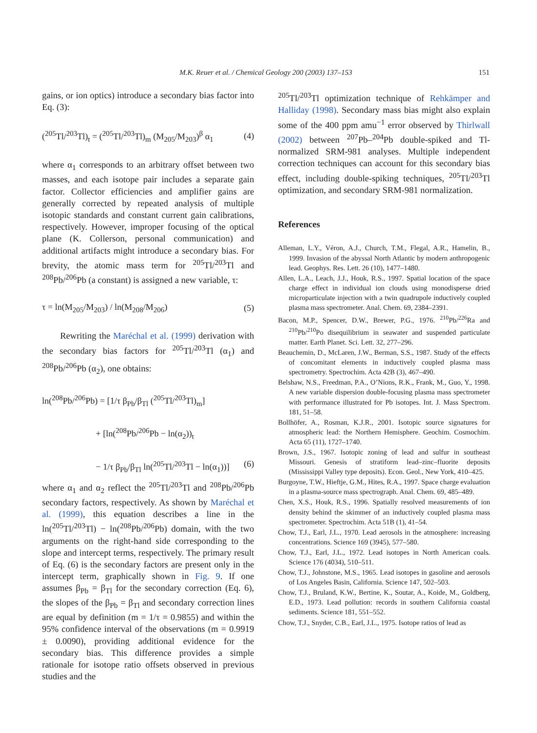M.K. Reuer et al. / Chemical Geology 200 (2003) 137–153
151
gains, or ion optics) introduce a secondary bias factor into Eq. (3):
(<sup>205</sup>Tl/<sup>203</sup>Tl)<sub>t</sub> = (<sup>205</sup>Tl/<sup>203</sup>Tl)<sub>m</sub> (M<sub>205</sub>/M<sub>203</sub>)<sup>β</sup> α<sub>1</sub> (4)
where α<sub>1</sub> corresponds to an arbitrary offset between two masses, and each isotope pair includes a separate gain factor. Collector efficiencies and amplifier gains are generally corrected by repeated analysis of multiple isotopic standards and constant current gain calibrations, respectively. However, improper focusing of the optical plane (K. Collerson, personal communication) and additional artifacts might introduce a secondary bias. For brevity, the atomic mass term for <sup>205</sup>Tl/<sup>203</sup>Tl and <sup>208</sup>Pb/<sup>206</sup>Pb (a constant) is assigned a new variable, τ:
τ = ln(M<sub>205</sub>/M<sub>203</sub>) / ln(M<sub>208</sub>/M<sub>206</sub>) (5)
Rewriting the Maréchal et al. (1999) derivation with the secondary bias factors for <sup>205</sup>Tl/<sup>203</sup>Tl (α<sub>1</sub>) and <sup>208</sup>Pb/<sup>206</sup>Pb (α<sub>2</sub>), one obtains:
ln(<sup>208</sup>Pb/<sup>206</sup>Pb) = [1/τ β<sub>Pb</sub>/β<sub>Tl</sub> (<sup>205</sup>Tl/<sup>203</sup>Tl)<sub>m</sub>]
+ [ln(<sup>208</sup>Pb/<sup>206</sup>Pb − ln(α<sub>2</sub>))<sub>t</sub>
− 1/τ β<sub>Pb</sub>/β<sub>Tl</sub> ln(<sup>205</sup>Tl/<sup>203</sup>Tl − ln(α<sub>1</sub>))] (6)
where α<sub>1</sub> and α<sub>2</sub> reflect the <sup>205</sup>Tl/<sup>203</sup>Tl and <sup>208</sup>Pb/<sup>206</sup>Pb secondary factors, respectively. As shown by Maréchal et al. (1999), this equation describes a line in the ln(<sup>205</sup>Tl/<sup>203</sup>Tl) − ln(<sup>208</sup>Pb/<sup>206</sup>Pb) domain, with the two arguments on the right-hand side corresponding to the slope and intercept terms, respectively. The primary result of Eq. (6) is the secondary factors are present only in the intercept term, graphically shown in Fig. 9. If one assumes β<sub>Pb</sub> = β<sub>Tl</sub> for the secondary correction (Eq. 6), the slopes of the β<sub>Pb</sub> = β<sub>Tl</sub> and secondary correction lines are equal by definition (m = 1/τ = 0.9855) and within the 95% confidence interval of the observations (m = 0.9919 ± 0.0090), providing additional evidence for the secondary bias. This difference provides a simple rationale for isotope ratio offsets observed in previous studies and the
<sup>205</sup>Tl/<sup>203</sup>Tl optimization technique of Rehkämper and Halliday (1998). Secondary mass bias might also explain some of the 400 ppm amu<sup>−1</sup> error observed by Thirlwall (2002) between <sup>207</sup>Pb–<sup>204</sup>Pb double-spiked and Tl-normalized SRM-981 analyses. Multiple independent correction techniques can account for this secondary bias effect, including double-spiking techniques, <sup>205</sup>Tl/<sup>203</sup>Tl optimization, and secondary SRM-981 normalization.
References
Alleman, L.Y., Véron, A.J., Church, T.M., Flegal, A.R., Hamelin, B., 1999. Invasion of the abyssal North Atlantic by modern anthropogenic lead. Geophys. Res. Lett. 26 (10), 1477–1480.
Allen, L.A., Leach, J.J., Houk, R.S., 1997. Spatial location of the space charge effect in individual ion clouds using monodisperse dried microparticulate injection with a twin quadrupole inductively coupled plasma mass spectrometer. Anal. Chem. 69, 2384–2391.
Bacon, M.P., Spencer, D.W., Brewer, P.G., 1976. <sup>210</sup>Pb/<sup>226</sup>Ra and <sup>210</sup>Pb/<sup>210</sup>Po disequilibrium in seawater and suspended particulate matter. Earth Planet. Sci. Lett. 32, 277–296.
Beauchemin, D., McLaren, J.W., Berman, S.S., 1987. Study of the effects of concomitant elements in inductively coupled plasma mass spectrometry. Spectrochim. Acta 42B (3), 467–490.
Belshaw, N.S., Freedman, P.A., O’Nions, R.K., Frank, M., Guo, Y., 1998. A new variable dispersion double-focusing plasma mass spectrometer with performance illustrated for Pb isotopes. Int. J. Mass Spectrom. 181, 51–58.
Bollhöfer, A., Rosman, K.J.R., 2001. Isotopic source signatures for atmospheric lead: the Northern Hemisphere. Geochim. Cosmochim. Acta 65 (11), 1727–1740.
Brown, J.S., 1967. Isotopic zoning of lead and sulfur in southeast Missouri. Genesis of stratiform lead–zinc–fluorite deposits (Mississippi Valley type deposits). Econ. Geol., New York, 410–425.
Burgoyne, T.W., Hieftje, G.M., Hites, R.A., 1997. Space charge evaluation in a plasma-source mass spectrograph. Anal. Chem. 69, 485–489.
Chen, X.S., Houk, R.S., 1996. Spatially resolved measurements of ion density behind the skimmer of an inductively coupled plasma mass spectrometer. Spectrochim. Acta 51B (1), 41–54.
Chow, T.J., Earl, J.L., 1970. Lead aerosols in the atmosphere: increasing concentrations. Science 169 (3945), 577–580.
Chow, T.J., Earl, J.L., 1972. Lead isotopes in North American coals. Science 176 (4034), 510–511.
Chow, T.J., Johnstone, M.S., 1965. Lead isotopes in gasoline and aerosols of Los Angeles Basin, California. Science 147, 502–503.
Chow, T.J., Bruland, K.W., Bertine, K., Soutar, A., Koide, M., Goldberg, E.D., 1973. Lead pollution: records in southern California coastal sediments. Science 181, 551–552.
Chow, T.J., Snyder, C.B., Earl, J.L., 1975. Isotope ratios of lead as